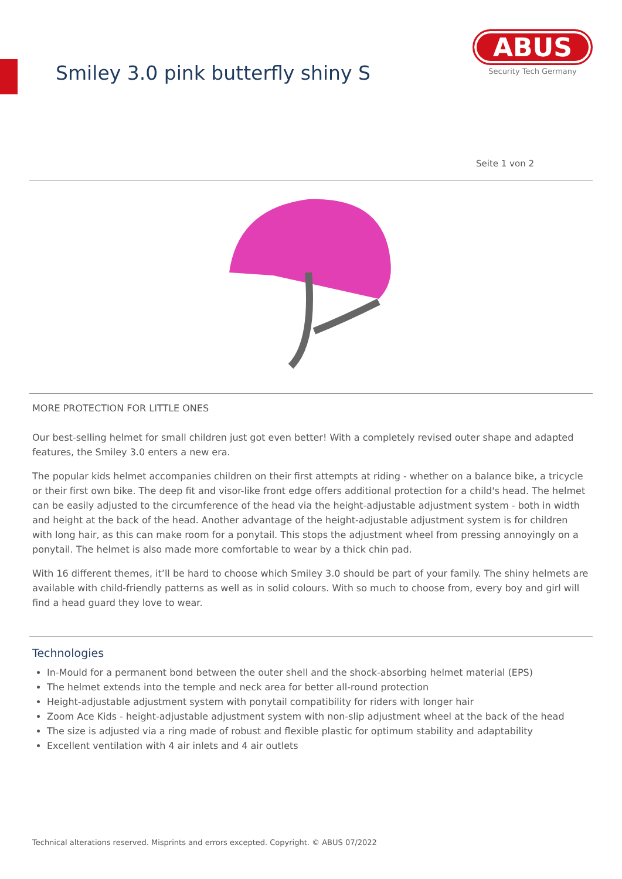Smiley 3.0 pink butterfly shiny S
ABUS
Security Tech Germany
Seite 1 von 2
MORE PROTECTION FOR LITTLE ONES
Our best-selling helmet for small children just got even better! With a completely revised outer shape and adapted features, the Smiley 3.0 enters a new era.
The popular kids helmet accompanies children on their first attempts at riding - whether on a balance bike, a tricycle or their first own bike. The deep fit and visor-like front edge offers additional protection for a child's head. The helmet can be easily adjusted to the circumference of the head via the height-adjustable adjustment system - both in width and height at the back of the head. Another advantage of the height-adjustable adjustment system is for children with long hair, as this can make room for a ponytail. This stops the adjustment wheel from pressing annoyingly on a ponytail. The helmet is also made more comfortable to wear by a thick chin pad.
With 16 different themes, it’ll be hard to choose which Smiley 3.0 should be part of your family. The shiny helmets are available with child-friendly patterns as well as in solid colours. With so much to choose from, every boy and girl will find a head guard they love to wear.
Technologies
In-Mould for a permanent bond between the outer shell and the shock-absorbing helmet material (EPS)
The helmet extends into the temple and neck area for better all-round protection
Height-adjustable adjustment system with ponytail compatibility for riders with longer hair
Zoom Ace Kids - height-adjustable adjustment system with non-slip adjustment wheel at the back of the head
The size is adjusted via a ring made of robust and flexible plastic for optimum stability and adaptability
Excellent ventilation with 4 air inlets and 4 air outlets
Technical alterations reserved. Misprints and errors excepted. Copyright. © ABUS 07/2022